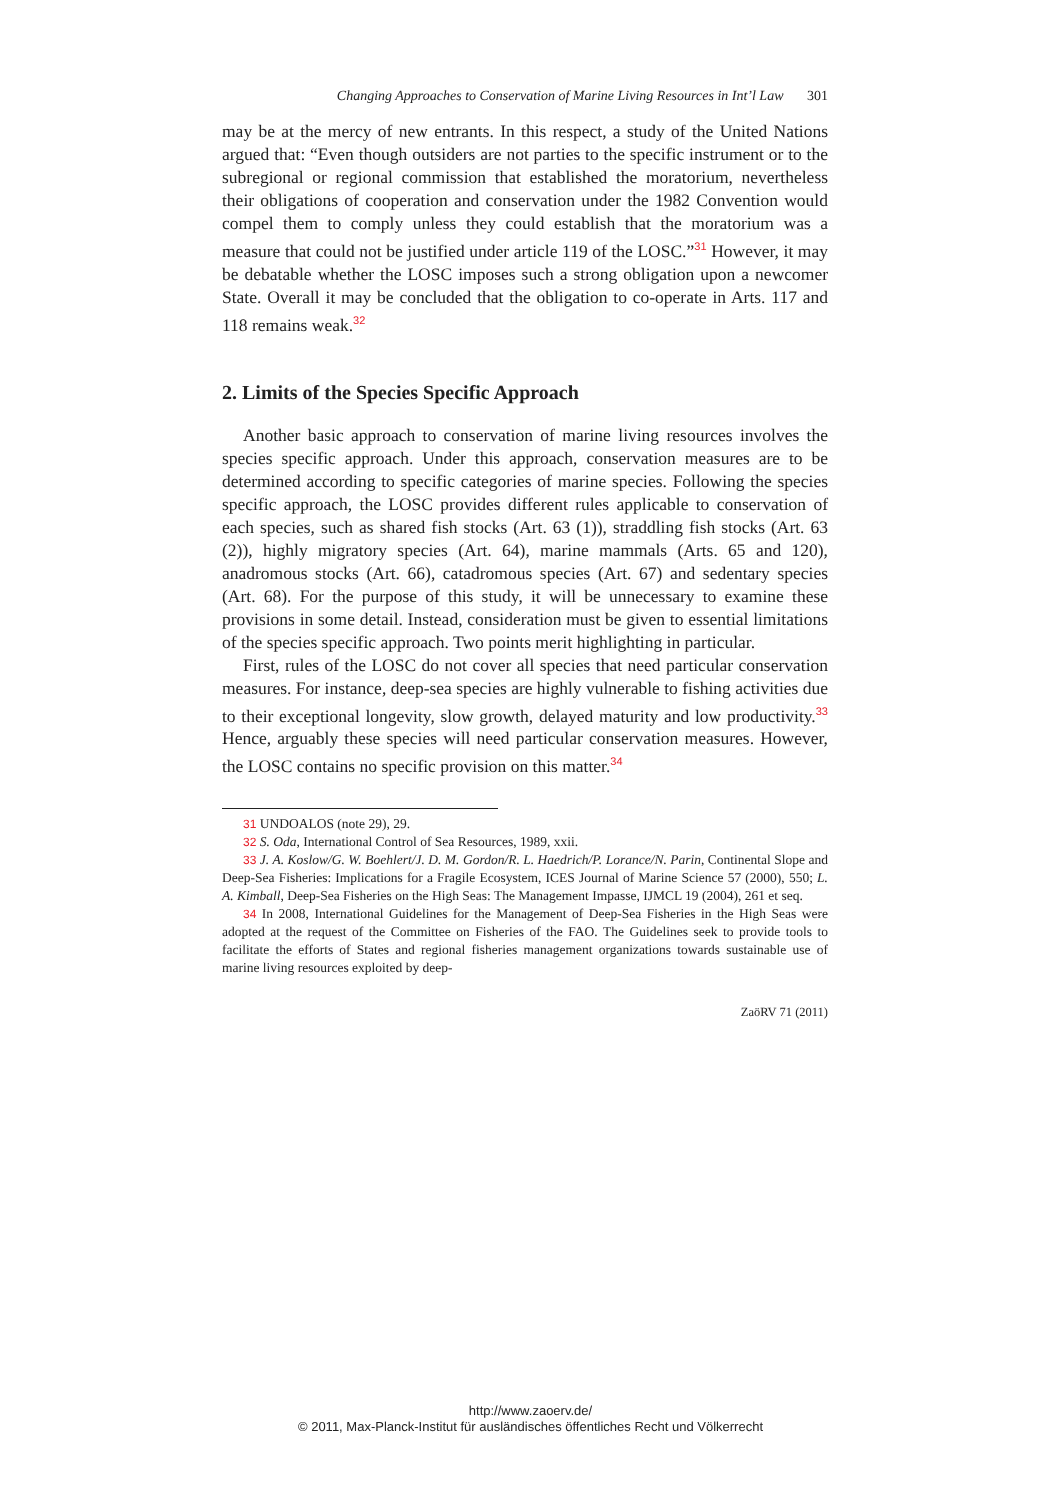Changing Approaches to Conservation of Marine Living Resources in Int’l Law 301
may be at the mercy of new entrants. In this respect, a study of the United Nations argued that: “Even though outsiders are not parties to the specific instrument or to the subregional or regional commission that established the moratorium, nevertheless their obligations of cooperation and conservation under the 1982 Convention would compel them to comply unless they could establish that the moratorium was a measure that could not be justified under article 119 of the LOSC.”<sup>31</sup> However, it may be debatable whether the LOSC imposes such a strong obligation upon a newcomer State. Overall it may be concluded that the obligation to co-operate in Arts. 117 and 118 remains weak.<sup>32</sup>
2. Limits of the Species Specific Approach
Another basic approach to conservation of marine living resources involves the species specific approach. Under this approach, conservation measures are to be determined according to specific categories of marine species. Following the species specific approach, the LOSC provides different rules applicable to conservation of each species, such as shared fish stocks (Art. 63 (1)), straddling fish stocks (Art. 63 (2)), highly migratory species (Art. 64), marine mammals (Arts. 65 and 120), anadromous stocks (Art. 66), catadromous species (Art. 67) and sedentary species (Art. 68). For the purpose of this study, it will be unnecessary to examine these provisions in some detail. Instead, consideration must be given to essential limitations of the species specific approach. Two points merit highlighting in particular.
First, rules of the LOSC do not cover all species that need particular conservation measures. For instance, deep-sea species are highly vulnerable to fishing activities due to their exceptional longevity, slow growth, delayed maturity and low productivity.<sup>33</sup> Hence, arguably these species will need particular conservation measures. However, the LOSC contains no specific provision on this matter.<sup>34</sup>
31 UNDOALOS (note 29), 29.
32 S. Oda, International Control of Sea Resources, 1989, xxii.
33 J. A. Koslow/G. W. Boehlert/J. D. M. Gordon/R. L. Haedrich/P. Lorance/N. Parin, Continental Slope and Deep-Sea Fisheries: Implications for a Fragile Ecosystem, ICES Journal of Marine Science 57 (2000), 550; L. A. Kimball, Deep-Sea Fisheries on the High Seas: The Management Impasse, IJMCL 19 (2004), 261 et seq.
34 In 2008, International Guidelines for the Management of Deep-Sea Fisheries in the High Seas were adopted at the request of the Committee on Fisheries of the FAO. The Guidelines seek to provide tools to facilitate the efforts of States and regional fisheries management organizations towards sustainable use of marine living resources exploited by deep-
ZaöRV 71 (2011)
http://www.zaoerv.de/
© 2011, Max-Planck-Institut für ausländisches öffentliches Recht und Völkerrecht